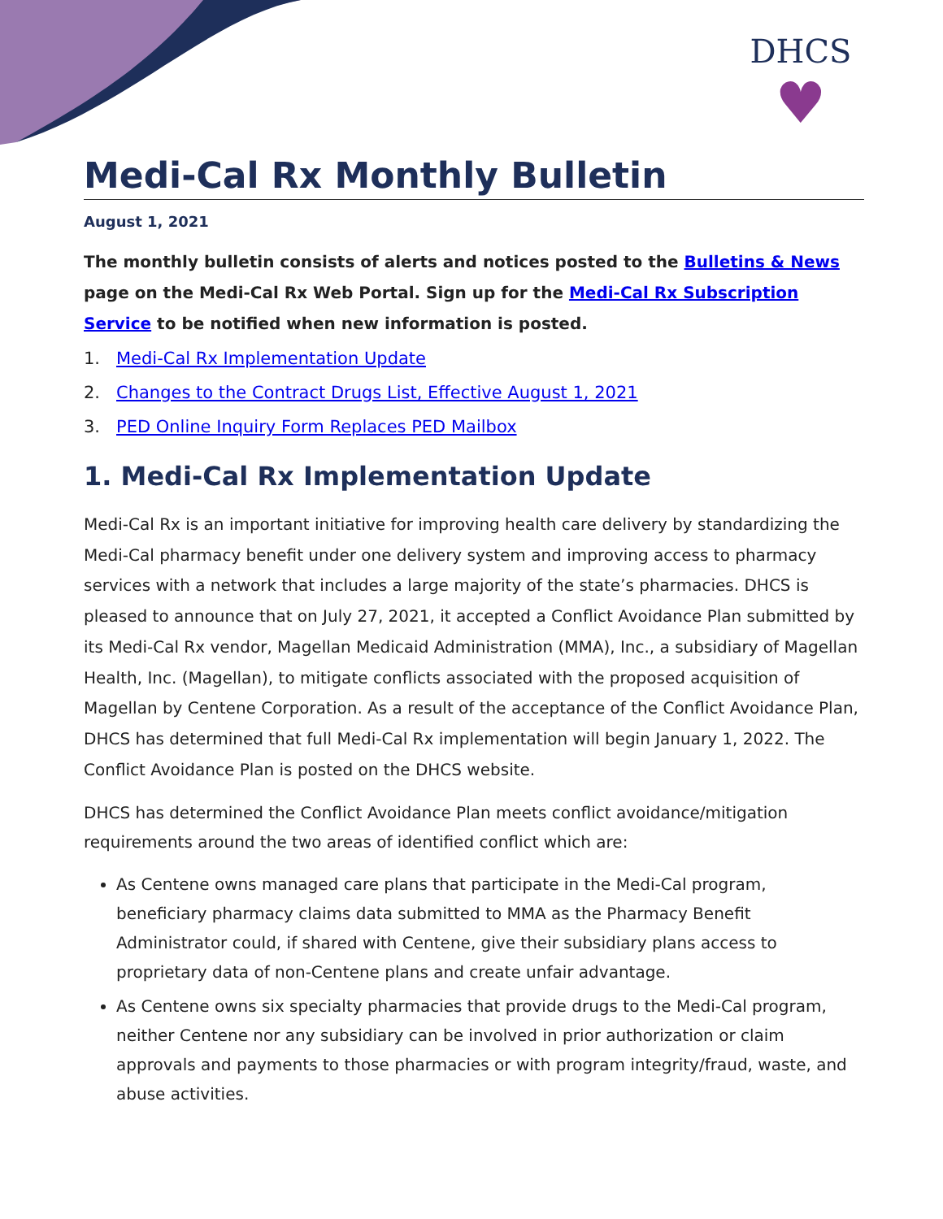DHCS
♥
Medi-Cal Rx Monthly Bulletin
August 1, 2021
The monthly bulletin consists of alerts and notices posted to the Bulletins & News page on the Medi-Cal Rx Web Portal. Sign up for the Medi-Cal Rx Subscription Service to be notified when new information is posted.
1. Medi-Cal Rx Implementation Update
2. Changes to the Contract Drugs List, Effective August 1, 2021
3. PED Online Inquiry Form Replaces PED Mailbox
1. Medi-Cal Rx Implementation Update
Medi-Cal Rx is an important initiative for improving health care delivery by standardizing the Medi-Cal pharmacy benefit under one delivery system and improving access to pharmacy services with a network that includes a large majority of the state’s pharmacies. DHCS is pleased to announce that on July 27, 2021, it accepted a Conflict Avoidance Plan submitted by its Medi-Cal Rx vendor, Magellan Medicaid Administration (MMA), Inc., a subsidiary of Magellan Health, Inc. (Magellan), to mitigate conflicts associated with the proposed acquisition of Magellan by Centene Corporation. As a result of the acceptance of the Conflict Avoidance Plan, DHCS has determined that full Medi-Cal Rx implementation will begin January 1, 2022. The Conflict Avoidance Plan is posted on the DHCS website.
DHCS has determined the Conflict Avoidance Plan meets conflict avoidance/mitigation requirements around the two areas of identified conflict which are:
As Centene owns managed care plans that participate in the Medi-Cal program, beneficiary pharmacy claims data submitted to MMA as the Pharmacy Benefit Administrator could, if shared with Centene, give their subsidiary plans access to proprietary data of non-Centene plans and create unfair advantage.
As Centene owns six specialty pharmacies that provide drugs to the Medi-Cal program, neither Centene nor any subsidiary can be involved in prior authorization or claim approvals and payments to those pharmacies or with program integrity/fraud, waste, and abuse activities.